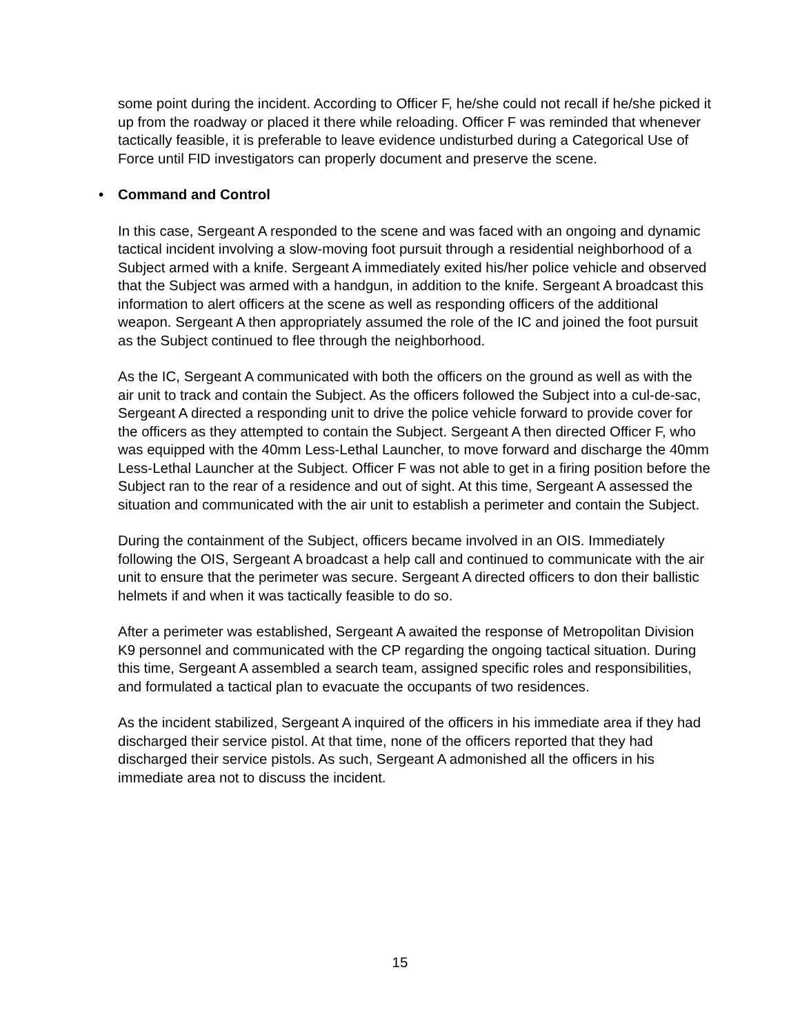some point during the incident. According to Officer F, he/she could not recall if he/she picked it up from the roadway or placed it there while reloading. Officer F was reminded that whenever tactically feasible, it is preferable to leave evidence undisturbed during a Categorical Use of Force until FID investigators can properly document and preserve the scene.
• Command and Control
In this case, Sergeant A responded to the scene and was faced with an ongoing and dynamic tactical incident involving a slow-moving foot pursuit through a residential neighborhood of a Subject armed with a knife. Sergeant A immediately exited his/her police vehicle and observed that the Subject was armed with a handgun, in addition to the knife. Sergeant A broadcast this information to alert officers at the scene as well as responding officers of the additional weapon. Sergeant A then appropriately assumed the role of the IC and joined the foot pursuit as the Subject continued to flee through the neighborhood.
As the IC, Sergeant A communicated with both the officers on the ground as well as with the air unit to track and contain the Subject. As the officers followed the Subject into a cul-de-sac, Sergeant A directed a responding unit to drive the police vehicle forward to provide cover for the officers as they attempted to contain the Subject. Sergeant A then directed Officer F, who was equipped with the 40mm Less-Lethal Launcher, to move forward and discharge the 40mm Less-Lethal Launcher at the Subject. Officer F was not able to get in a firing position before the Subject ran to the rear of a residence and out of sight. At this time, Sergeant A assessed the situation and communicated with the air unit to establish a perimeter and contain the Subject.
During the containment of the Subject, officers became involved in an OIS. Immediately following the OIS, Sergeant A broadcast a help call and continued to communicate with the air unit to ensure that the perimeter was secure. Sergeant A directed officers to don their ballistic helmets if and when it was tactically feasible to do so.
After a perimeter was established, Sergeant A awaited the response of Metropolitan Division K9 personnel and communicated with the CP regarding the ongoing tactical situation. During this time, Sergeant A assembled a search team, assigned specific roles and responsibilities, and formulated a tactical plan to evacuate the occupants of two residences.
As the incident stabilized, Sergeant A inquired of the officers in his immediate area if they had discharged their service pistol. At that time, none of the officers reported that they had discharged their service pistols. As such, Sergeant A admonished all the officers in his immediate area not to discuss the incident.
15